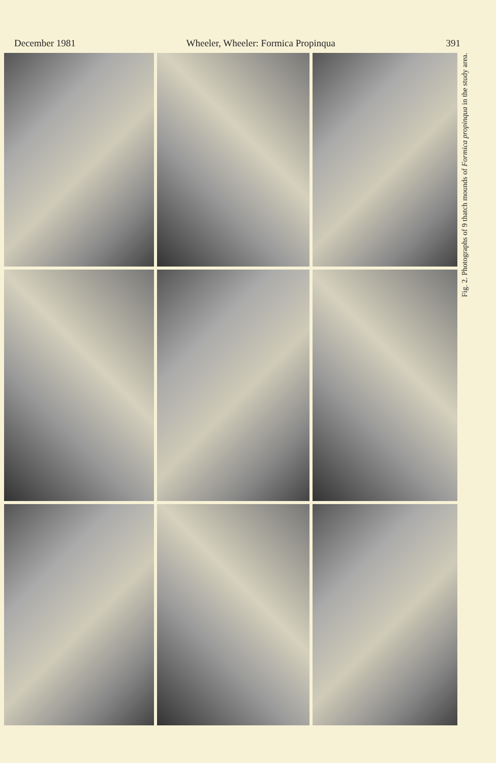December 1981 Wheeler, Wheeler: Formica Propinqua 391
Fig. 2. Photographs of 9 thatch mounds of Formica propinqua in the study area.